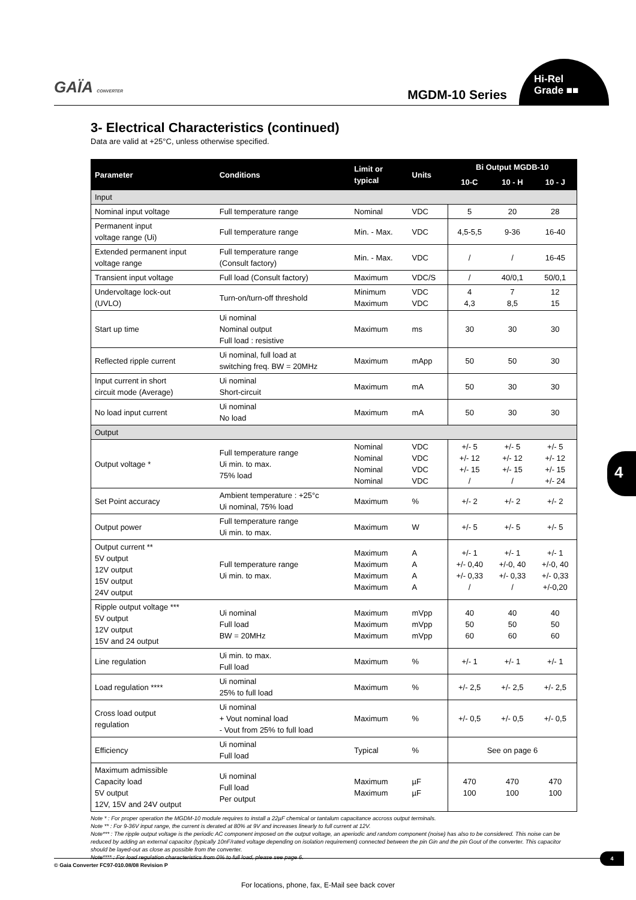GAÏA CONVERTER MGDM-10 Series
Hi-Rel
Grade ■■
3- Electrical Characteristics (continued)
Data are valid at +25°C, unless otherwise specified.
| Parameter | Conditions | Limit or typical | Units | Bi Output MGDB-10 | | |
| --- | --- | --- | --- | --- | --- | --- |
| | | | | 10-C | 10 - H | 10 - J |
| Input | | | | | | |
| Nominal input voltage | Full temperature range | Nominal | VDC | 5 | 20 | 28 |
| Permanent input voltage range (Ui) | Full temperature range | Min. - Max. | VDC | 4,5-5,5 | 9-36 | 16-40 |
| Extended permanent input voltage range | Full temperature range (Consult factory) | Min. - Max. | VDC | / | / | 16-45 |
| Transient input voltage | Full load (Consult factory) | Maximum | VDC/S | / | 40/0,1 | 50/0,1 |
| Undervoltage lock-out (UVLO) | Turn-on/turn-off threshold | Minimum Maximum | VDC VDC | 4 4,3 | 7 8,5 | 12 15 |
| Start up time | Ui nominal Nominal output Full load : resistive | Maximum | ms | 30 | 30 | 30 |
| Reflected ripple current | Ui nominal, full load at switching freq. BW = 20MHz | Maximum | mApp | 50 | 50 | 30 |
| Input current in short circuit mode (Average) | Ui nominal Short-circuit | Maximum | mA | 50 | 30 | 30 |
| No load input current | Ui nominal No load | Maximum | mA | 50 | 30 | 30 |
| Output | | | | | | |
| Output voltage * | Full temperature range Ui min. to max. 75% load | Nominal Nominal Nominal Nominal | VDC VDC VDC VDC | +/- 5 +/- 12 +/- 15 / | +/- 5 +/- 12 +/- 15 / | +/- 5 +/- 12 +/- 15 +/- 24 |
| Set Point accuracy | Ambient temperature : +25°c Ui nominal, 75% load | Maximum | % | +/- 2 | +/- 2 | +/- 2 |
| Output power | Full temperature range Ui min. to max. | Maximum | W | +/- 5 | +/- 5 | +/- 5 |
| Output current ** 5V output 12V output 15V output 24V output | Full temperature range Ui min. to max. | Maximum Maximum Maximum Maximum | A A A A | +/- 1 +/- 0,40 +/- 0,33 / | +/- 1 +/-0, 40 +/- 0,33 / | +/- 1 +/-0, 40 +/- 0,33 +/-0,20 |
| Ripple output voltage *** 5V output 12V output 15V and 24 output | Ui nominal Full load BW = 20MHz | Maximum Maximum Maximum | mVpp mVpp mVpp | 40 50 60 | 40 50 60 | 40 50 60 |
| Line regulation | Ui min. to max. Full load | Maximum | % | +/- 1 | +/- 1 | +/- 1 |
| Load regulation **** | Ui nominal 25% to full load | Maximum | % | +/- 2,5 | +/- 2,5 | +/- 2,5 |
| Cross load output regulation | Ui nominal + Vout nominal load - Vout from 25% to full load | Maximum | % | +/- 0,5 | +/- 0,5 | +/- 0,5 |
| Efficiency | Ui nominal Full load | Typical | % | See on page 6 | | |
| Maximum admissible Capacity load 5V output 12V, 15V and 24V output | Ui nominal Full load Per output | Maximum Maximum | µF µF | 470 100 | 470 100 | 470 100 |
Note * : For proper operation the MGDM-10 module requires to install a 22µF chemical or tantalum capacitance accross output terminals.
Note ** : For 9-36V input range, the current is derated at 80% at 9V and increases linearly to full current at 12V.
Note*** : The ripple output voltage is the periodic AC component imposed on the output voltage, an aperiodic and random component (noise) has also to be considered. This noise can be reduced by adding an external capacitor (typically 10nF/rated voltage depending on isolation requirement) connected between the pin Gin and the pin Gout of the converter. This capacitor should be layed-out as close as possible from the converter.
Note**** : For load regulation characteristics from 0% to full load, please see page 6.
4
© Gaia Converter FC97-010.08/08 Revision P
4
For locations, phone, fax, E-Mail see back cover